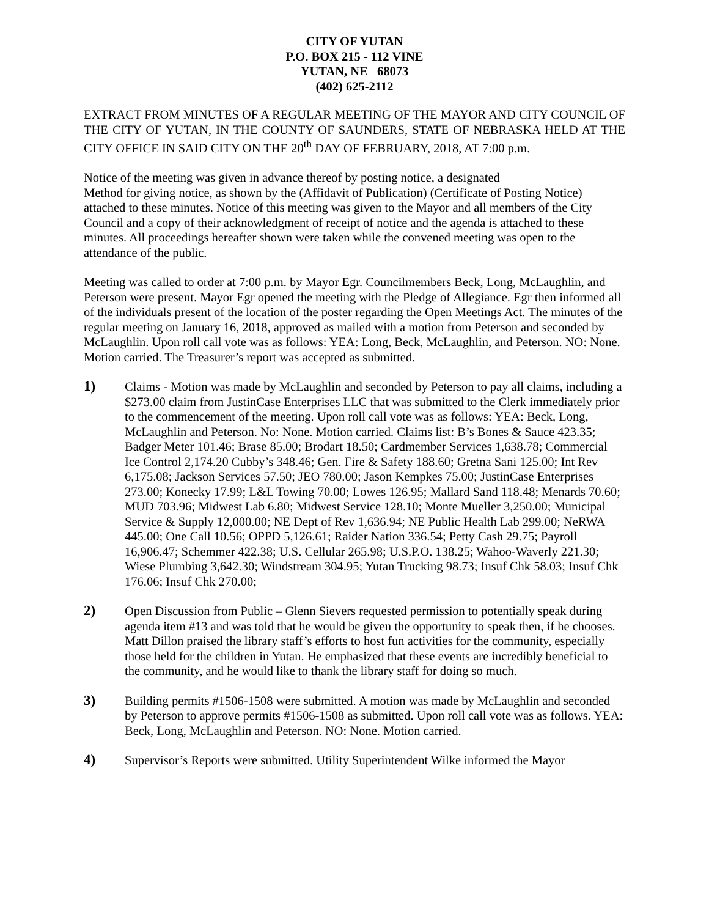CITY OF YUTAN
P.O. BOX 215 - 112 VINE
YUTAN, NE 68073
(402) 625-2112
EXTRACT FROM MINUTES OF A REGULAR MEETING OF THE MAYOR AND CITY COUNCIL OF THE CITY OF YUTAN, IN THE COUNTY OF SAUNDERS, STATE OF NEBRASKA HELD AT THE CITY OFFICE IN SAID CITY ON THE 20<sup>th</sup> DAY OF FEBRUARY, 2018, AT 7:00 p.m.
Notice of the meeting was given in advance thereof by posting notice, a designated
Method for giving notice, as shown by the (Affidavit of Publication) (Certificate of Posting Notice) attached to these minutes. Notice of this meeting was given to the Mayor and all members of the City Council and a copy of their acknowledgment of receipt of notice and the agenda is attached to these minutes. All proceedings hereafter shown were taken while the convened meeting was open to the attendance of the public.
Meeting was called to order at 7:00 p.m. by Mayor Egr. Councilmembers Beck, Long, McLaughlin, and Peterson were present. Mayor Egr opened the meeting with the Pledge of Allegiance. Egr then informed all of the individuals present of the location of the poster regarding the Open Meetings Act. The minutes of the regular meeting on January 16, 2018, approved as mailed with a motion from Peterson and seconded by McLaughlin. Upon roll call vote was as follows: YEA: Long, Beck, McLaughlin, and Peterson. NO: None. Motion carried. The Treasurer’s report was accepted as submitted.
1) Claims - Motion was made by McLaughlin and seconded by Peterson to pay all claims, including a $273.00 claim from JustinCase Enterprises LLC that was submitted to the Clerk immediately prior to the commencement of the meeting. Upon roll call vote was as follows: YEA: Beck, Long, McLaughlin and Peterson. No: None. Motion carried. Claims list: B’s Bones & Sauce 423.35; Badger Meter 101.46; Brase 85.00; Brodart 18.50; Cardmember Services 1,638.78; Commercial Ice Control 2,174.20 Cubby’s 348.46; Gen. Fire & Safety 188.60; Gretna Sani 125.00; Int Rev 6,175.08; Jackson Services 57.50; JEO 780.00; Jason Kempkes 75.00; JustinCase Enterprises 273.00; Konecky 17.99; L&L Towing 70.00; Lowes 126.95; Mallard Sand 118.48; Menards 70.60; MUD 703.96; Midwest Lab 6.80; Midwest Service 128.10; Monte Mueller 3,250.00; Municipal Service & Supply 12,000.00; NE Dept of Rev 1,636.94; NE Public Health Lab 299.00; NeRWA 445.00; One Call 10.56; OPPD 5,126.61; Raider Nation 336.54; Petty Cash 29.75; Payroll 16,906.47; Schemmer 422.38; U.S. Cellular 265.98; U.S.P.O. 138.25; Wahoo-Waverly 221.30; Wiese Plumbing 3,642.30; Windstream 304.95; Yutan Trucking 98.73; Insuf Chk 58.03; Insuf Chk 176.06; Insuf Chk 270.00;
2) Open Discussion from Public – Glenn Sievers requested permission to potentially speak during agenda item #13 and was told that he would be given the opportunity to speak then, if he chooses. Matt Dillon praised the library staff’s efforts to host fun activities for the community, especially those held for the children in Yutan. He emphasized that these events are incredibly beneficial to the community, and he would like to thank the library staff for doing so much.
3) Building permits #1506-1508 were submitted. A motion was made by McLaughlin and seconded by Peterson to approve permits #1506-1508 as submitted. Upon roll call vote was as follows. YEA: Beck, Long, McLaughlin and Peterson. NO: None. Motion carried.
4) Supervisor’s Reports were submitted. Utility Superintendent Wilke informed the Mayor